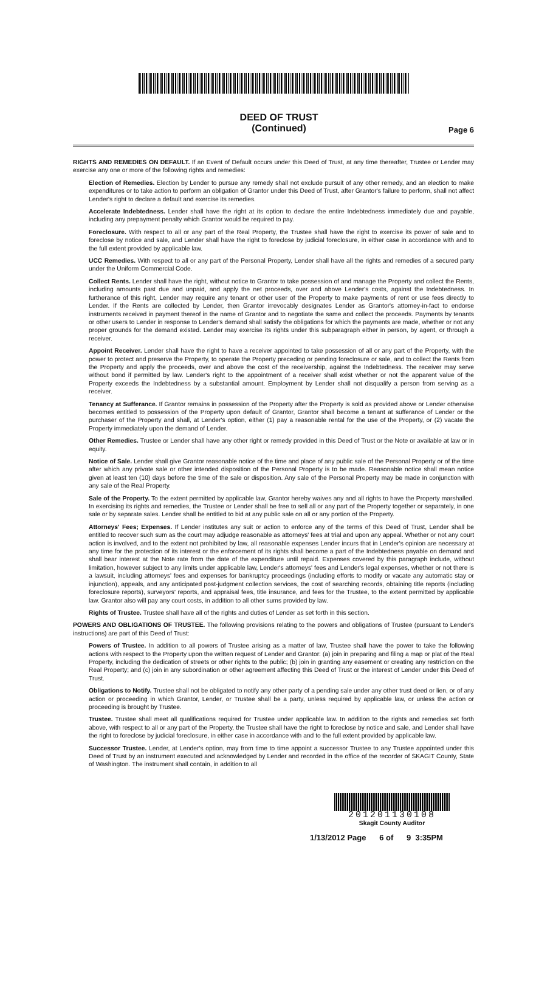DEED OF TRUST
(Continued)
Page 6
RIGHTS AND REMEDIES ON DEFAULT. If an Event of Default occurs under this Deed of Trust, at any time thereafter, Trustee or Lender may exercise any one or more of the following rights and remedies:
Election of Remedies. Election by Lender to pursue any remedy shall not exclude pursuit of any other remedy, and an election to make expenditures or to take action to perform an obligation of Grantor under this Deed of Trust, after Grantor's failure to perform, shall not affect Lender's right to declare a default and exercise its remedies.
Accelerate Indebtedness. Lender shall have the right at its option to declare the entire Indebtedness immediately due and payable, including any prepayment penalty which Grantor would be required to pay.
Foreclosure. With respect to all or any part of the Real Property, the Trustee shall have the right to exercise its power of sale and to foreclose by notice and sale, and Lender shall have the right to foreclose by judicial foreclosure, in either case in accordance with and to the full extent provided by applicable law.
UCC Remedies. With respect to all or any part of the Personal Property, Lender shall have all the rights and remedies of a secured party under the Uniform Commercial Code.
Collect Rents. Lender shall have the right, without notice to Grantor to take possession of and manage the Property and collect the Rents, including amounts past due and unpaid, and apply the net proceeds, over and above Lender's costs, against the Indebtedness. In furtherance of this right, Lender may require any tenant or other user of the Property to make payments of rent or use fees directly to Lender. If the Rents are collected by Lender, then Grantor irrevocably designates Lender as Grantor's attorney-in-fact to endorse instruments received in payment thereof in the name of Grantor and to negotiate the same and collect the proceeds. Payments by tenants or other users to Lender in response to Lender's demand shall satisfy the obligations for which the payments are made, whether or not any proper grounds for the demand existed. Lender may exercise its rights under this subparagraph either in person, by agent, or through a receiver.
Appoint Receiver. Lender shall have the right to have a receiver appointed to take possession of all or any part of the Property, with the power to protect and preserve the Property, to operate the Property preceding or pending foreclosure or sale, and to collect the Rents from the Property and apply the proceeds, over and above the cost of the receivership, against the Indebtedness. The receiver may serve without bond if permitted by law. Lender's right to the appointment of a receiver shall exist whether or not the apparent value of the Property exceeds the Indebtedness by a substantial amount. Employment by Lender shall not disqualify a person from serving as a receiver.
Tenancy at Sufferance. If Grantor remains in possession of the Property after the Property is sold as provided above or Lender otherwise becomes entitled to possession of the Property upon default of Grantor, Grantor shall become a tenant at sufferance of Lender or the purchaser of the Property and shall, at Lender's option, either (1) pay a reasonable rental for the use of the Property, or (2) vacate the Property immediately upon the demand of Lender.
Other Remedies. Trustee or Lender shall have any other right or remedy provided in this Deed of Trust or the Note or available at law or in equity.
Notice of Sale. Lender shall give Grantor reasonable notice of the time and place of any public sale of the Personal Property or of the time after which any private sale or other intended disposition of the Personal Property is to be made. Reasonable notice shall mean notice given at least ten (10) days before the time of the sale or disposition. Any sale of the Personal Property may be made in conjunction with any sale of the Real Property.
Sale of the Property. To the extent permitted by applicable law, Grantor hereby waives any and all rights to have the Property marshalled. In exercising its rights and remedies, the Trustee or Lender shall be free to sell all or any part of the Property together or separately, in one sale or by separate sales. Lender shall be entitled to bid at any public sale on all or any portion of the Property.
Attorneys' Fees; Expenses. If Lender institutes any suit or action to enforce any of the terms of this Deed of Trust, Lender shall be entitled to recover such sum as the court may adjudge reasonable as attorneys' fees at trial and upon any appeal. Whether or not any court action is involved, and to the extent not prohibited by law, all reasonable expenses Lender incurs that in Lender's opinion are necessary at any time for the protection of its interest or the enforcement of its rights shall become a part of the Indebtedness payable on demand and shall bear interest at the Note rate from the date of the expenditure until repaid. Expenses covered by this paragraph include, without limitation, however subject to any limits under applicable law, Lender's attorneys' fees and Lender's legal expenses, whether or not there is a lawsuit, including attorneys' fees and expenses for bankruptcy proceedings (including efforts to modify or vacate any automatic stay or injunction), appeals, and any anticipated post-judgment collection services, the cost of searching records, obtaining title reports (including foreclosure reports), surveyors' reports, and appraisal fees, title insurance, and fees for the Trustee, to the extent permitted by applicable law. Grantor also will pay any court costs, in addition to all other sums provided by law.
Rights of Trustee. Trustee shall have all of the rights and duties of Lender as set forth in this section.
POWERS AND OBLIGATIONS OF TRUSTEE. The following provisions relating to the powers and obligations of Trustee (pursuant to Lender's instructions) are part of this Deed of Trust:
Powers of Trustee. In addition to all powers of Trustee arising as a matter of law, Trustee shall have the power to take the following actions with respect to the Property upon the written request of Lender and Grantor: (a) join in preparing and filing a map or plat of the Real Property, including the dedication of streets or other rights to the public; (b) join in granting any easement or creating any restriction on the Real Property; and (c) join in any subordination or other agreement affecting this Deed of Trust or the interest of Lender under this Deed of Trust.
Obligations to Notify. Trustee shall not be obligated to notify any other party of a pending sale under any other trust deed or lien, or of any action or proceeding in which Grantor, Lender, or Trustee shall be a party, unless required by applicable law, or unless the action or proceeding is brought by Trustee.
Trustee. Trustee shall meet all qualifications required for Trustee under applicable law. In addition to the rights and remedies set forth above, with respect to all or any part of the Property, the Trustee shall have the right to foreclose by notice and sale, and Lender shall have the right to foreclose by judicial foreclosure, in either case in accordance with and to the full extent provided by applicable law.
Successor Trustee. Lender, at Lender's option, may from time to time appoint a successor Trustee to any Trustee appointed under this Deed of Trust by an instrument executed and acknowledged by Lender and recorded in the office of the recorder of SKAGIT County, State of Washington. The instrument shall contain, in addition to all
201201130108
Skagit County Auditor
1/13/2012 Page 6 of 9 3:35PM